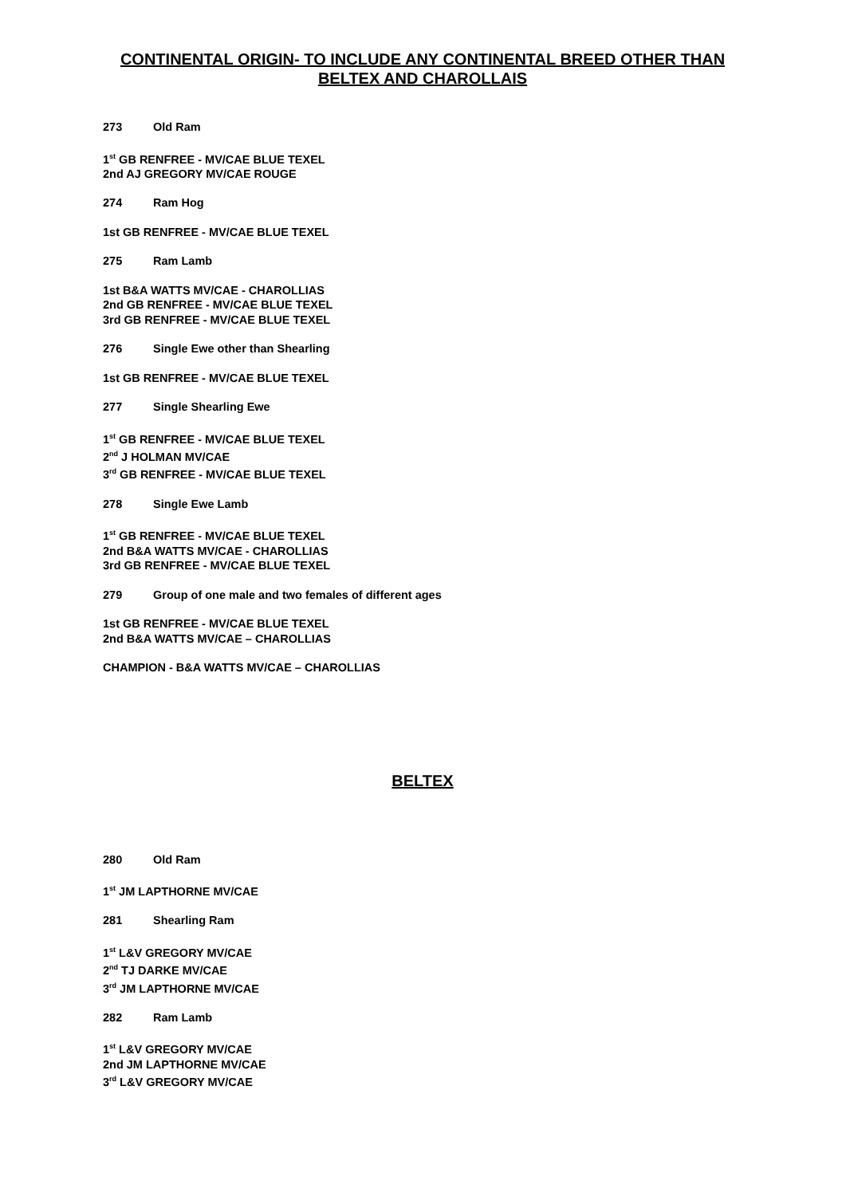CONTINENTAL ORIGIN- TO INCLUDE ANY CONTINENTAL BREED OTHER THAN BELTEX AND CHAROLLAIS
273 Old Ram
1<sup>st</sup> GB RENFREE - MV/CAE BLUE TEXEL
2nd AJ GREGORY MV/CAE ROUGE
274 Ram Hog
1st GB RENFREE - MV/CAE BLUE TEXEL
275 Ram Lamb
1st B&A WATTS MV/CAE - CHAROLLIAS
2nd GB RENFREE - MV/CAE BLUE TEXEL
3rd GB RENFREE - MV/CAE BLUE TEXEL
276 Single Ewe other than Shearling
1st GB RENFREE - MV/CAE BLUE TEXEL
277 Single Shearling Ewe
1<sup>st</sup> GB RENFREE - MV/CAE BLUE TEXEL
2<sup>nd</sup> J HOLMAN MV/CAE
3<sup>rd</sup> GB RENFREE - MV/CAE BLUE TEXEL
278 Single Ewe Lamb
1<sup>st</sup> GB RENFREE - MV/CAE BLUE TEXEL
2nd B&A WATTS MV/CAE - CHAROLLIAS
3rd GB RENFREE - MV/CAE BLUE TEXEL
279 Group of one male and two females of different ages
1st GB RENFREE - MV/CAE BLUE TEXEL
2nd B&A WATTS MV/CAE – CHAROLLIAS
CHAMPION - B&A WATTS MV/CAE – CHAROLLIAS
BELTEX
280 Old Ram
1<sup>st</sup> JM LAPTHORNE MV/CAE
281 Shearling Ram
1<sup>st</sup> L&V GREGORY MV/CAE
2<sup>nd</sup> TJ DARKE MV/CAE
3<sup>rd</sup> JM LAPTHORNE MV/CAE
282 Ram Lamb
1<sup>st</sup> L&V GREGORY MV/CAE
2nd JM LAPTHORNE MV/CAE
3<sup>rd</sup> L&V GREGORY MV/CAE